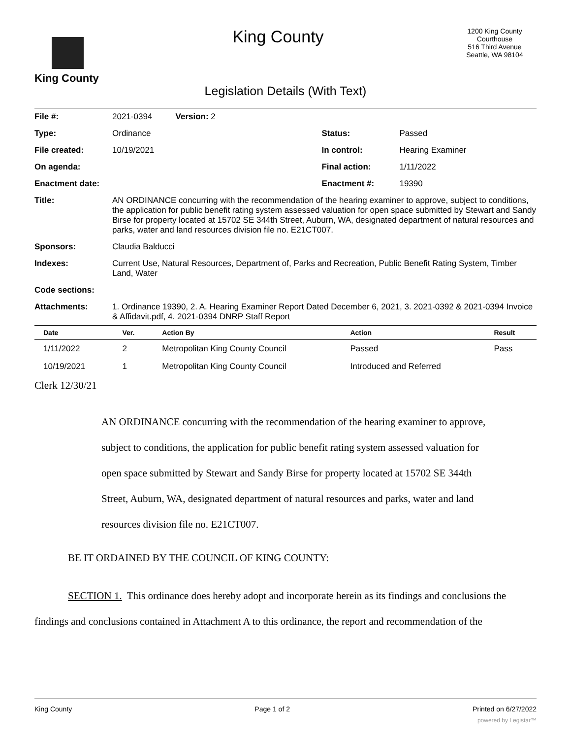King County
King County
1200 King County Courthouse
516 Third Avenue
Seattle, WA 98104
Legislation Details (With Text)
| File #: | 2021-0394 Version: 2 | | |
| Type: | Ordinance | Status: | Passed |
| File created: | 10/19/2021 | In control: | Hearing Examiner |
| On agenda: | | Final action: | 1/11/2022 |
| Enactment date: | | Enactment #: | 19390 |
| Title: | AN ORDINANCE concurring with the recommendation of the hearing examiner to approve, subject to conditions, the application for public benefit rating system assessed valuation for open space submitted by Stewart and Sandy Birse for property located at 15702 SE 344th Street, Auburn, WA, designated department of natural resources and parks, water and land resources division file no. E21CT007. | | |
| Sponsors: | Claudia Balducci | | |
| Indexes: | Current Use, Natural Resources, Department of, Parks and Recreation, Public Benefit Rating System, Timber Land, Water | | |
| Code sections: | | | |
| Attachments: | 1. Ordinance 19390, 2. A. Hearing Examiner Report Dated December 6, 2021, 3. 2021-0392 & 2021-0394 Invoice & Affidavit.pdf, 4. 2021-0394 DNRP Staff Report | | |
| Date | Ver. | Action By | Action | Result |
| --- | --- | --- | --- | --- |
| 1/11/2022 | 2 | Metropolitan King County Council | Passed | Pass |
| 10/19/2021 | 1 | Metropolitan King County Council | Introduced and Referred | |
Clerk 12/30/21
AN ORDINANCE concurring with the recommendation of the hearing examiner to approve, subject to conditions, the application for public benefit rating system assessed valuation for open space submitted by Stewart and Sandy Birse for property located at 15702 SE 344th Street, Auburn, WA, designated department of natural resources and parks, water and land resources division file no. E21CT007.
BE IT ORDAINED BY THE COUNCIL OF KING COUNTY:
SECTION 1. This ordinance does hereby adopt and incorporate herein as its findings and conclusions the findings and conclusions contained in Attachment A to this ordinance, the report and recommendation of the
King County Page 1 of 2 Printed on 6/27/2022
powered by Legistar™